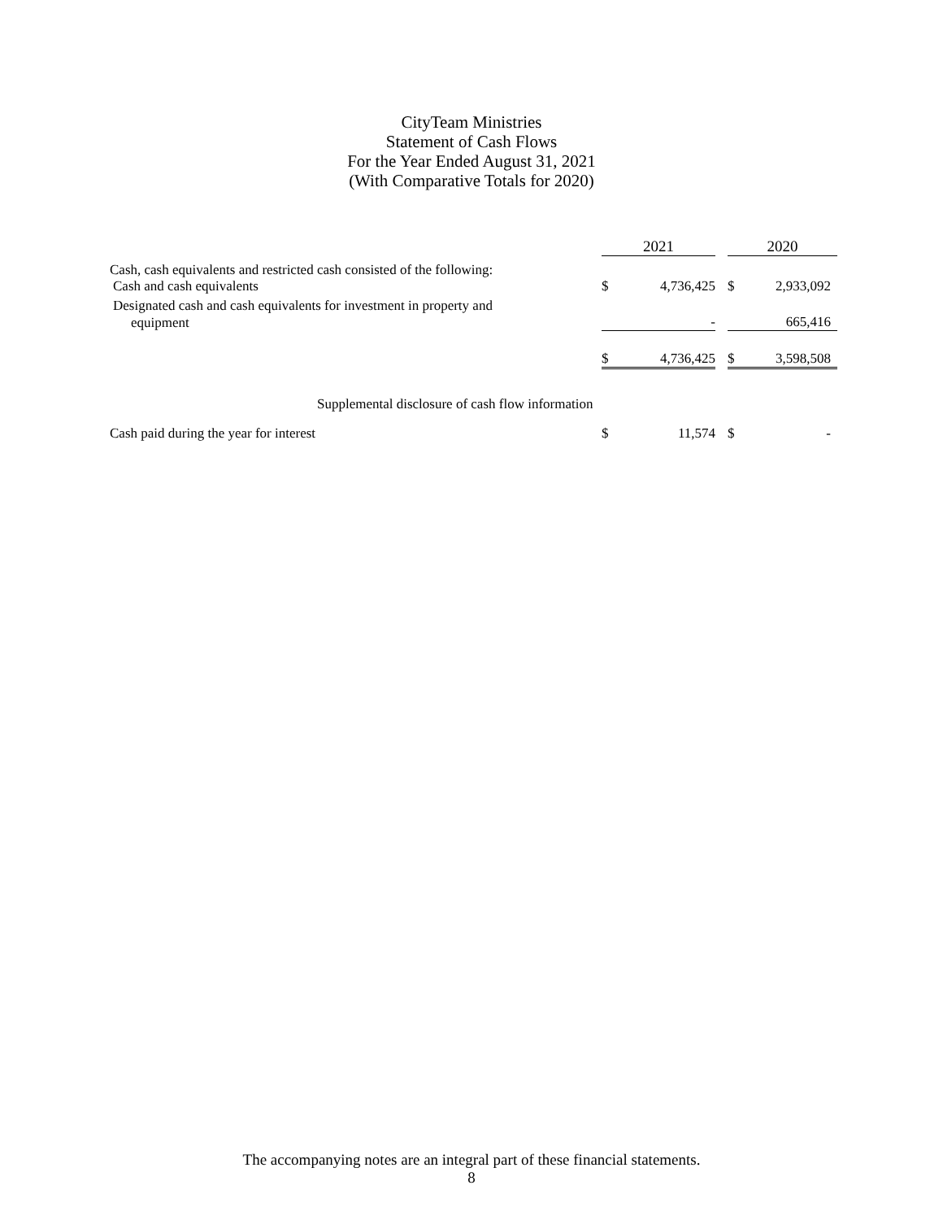CityTeam Ministries
Statement of Cash Flows
For the Year Ended August 31, 2021
(With Comparative Totals for 2020)
| | 2021 | | | 2020 | |
| --- | --- | --- | --- | --- | --- |
| Cash, cash equivalents and restricted cash consisted of the following: | | | | | |
| Cash and cash equivalents | $ | 4,736,425 | | $ | 2,933,092 |
| Designated cash and cash equivalents for investment in property and | | | | | |
| equipment | | - | | | 665,416 |
| | $ | 4,736,425 | | $ | 3,598,508 |
| Supplemental disclosure of cash flow information | | | | | |
| Cash paid during the year for interest | $ | 11,574 | | $ | - |
The accompanying notes are an integral part of these financial statements.
8